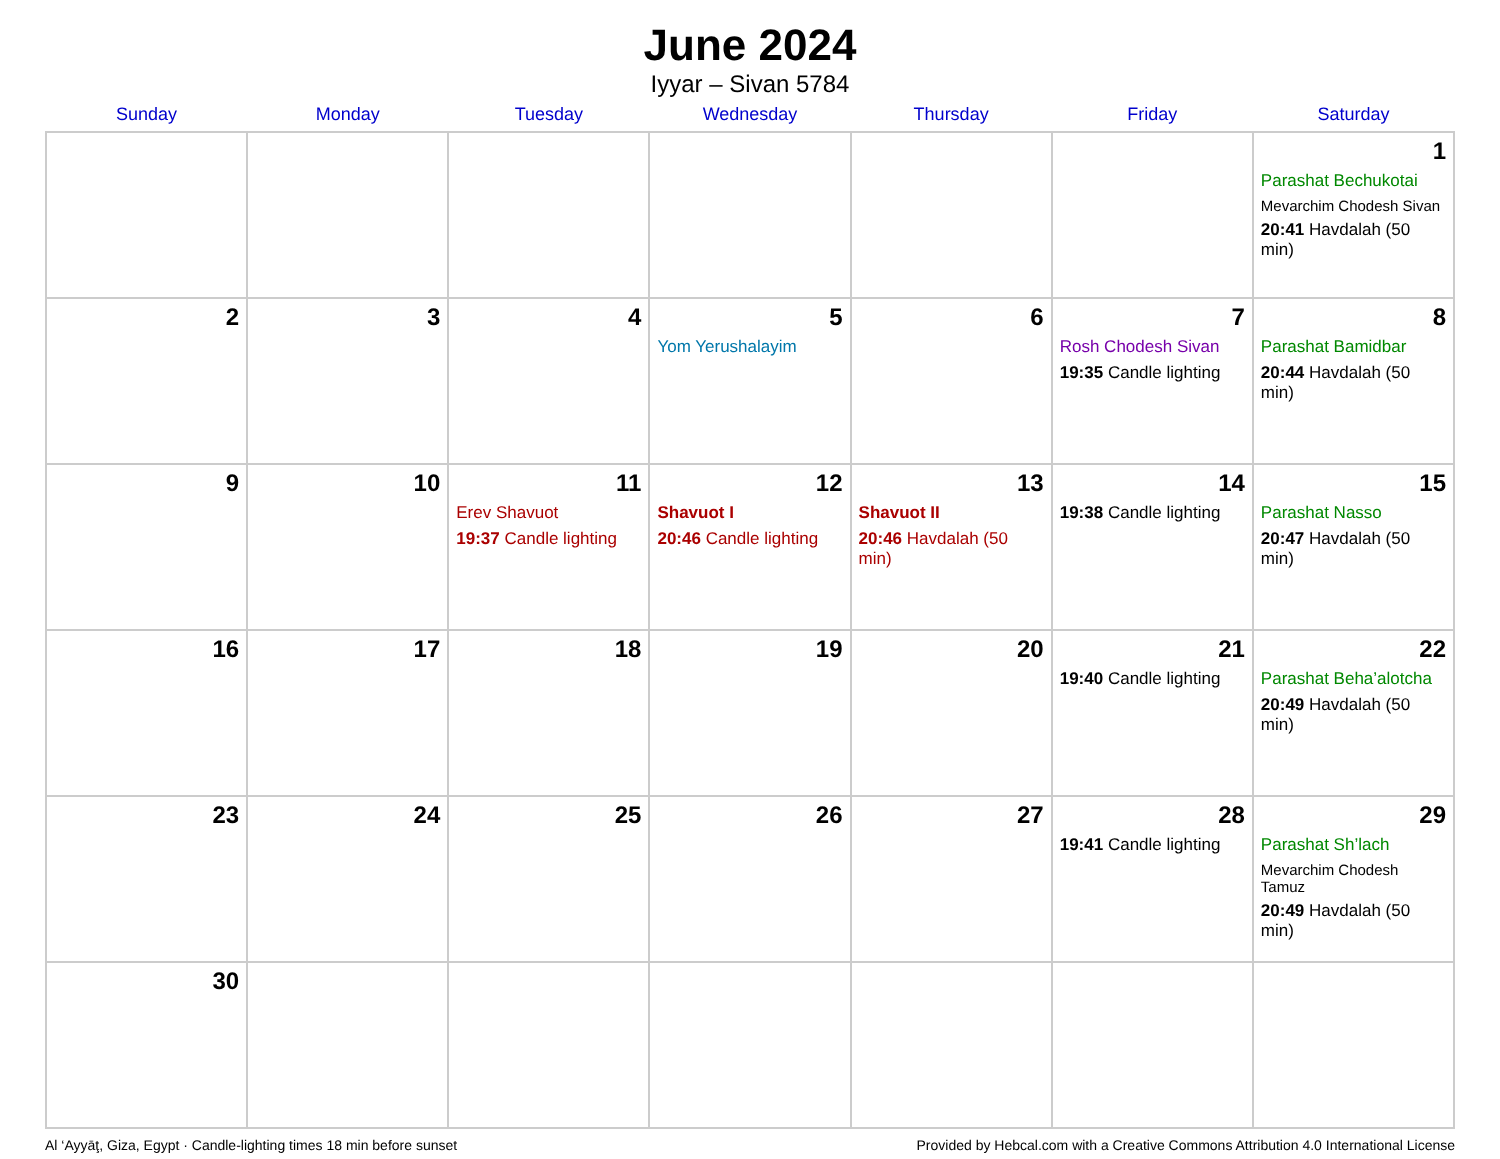June 2024
Iyyar – Sivan 5784
| Sunday | Monday | Tuesday | Wednesday | Thursday | Friday | Saturday |
| --- | --- | --- | --- | --- | --- | --- |
| | | | | | | 1 Parashat Bechukotai Mevarchim Chodesh Sivan 20:41 Havdalah (50 min) |
| 2 | 3 | 4 | 5 Yom Yerushalayim | 6 | 7 Rosh Chodesh Sivan 19:35 Candle lighting | 8 Parashat Bamidbar 20:44 Havdalah (50 min) |
| 9 | 10 | 11 Erev Shavuot 19:37 Candle lighting | 12 Shavuot I 20:46 Candle lighting | 13 Shavuot II 20:46 Havdalah (50 min) | 14 19:38 Candle lighting | 15 Parashat Nasso 20:47 Havdalah (50 min) |
| 16 | 17 | 18 | 19 | 20 | 21 19:40 Candle lighting | 22 Parashat Beha’alotcha 20:49 Havdalah (50 min) |
| 23 | 24 | 25 | 26 | 27 | 28 19:41 Candle lighting | 29 Parashat Sh’lach Mevarchim Chodesh Tamuz 20:49 Havdalah (50 min) |
| 30 | | | | | | |
Al ‘Ayyāţ, Giza, Egypt · Candle-lighting times 18 min before sunset Provided by Hebcal.com with a Creative Commons Attribution 4.0 International License